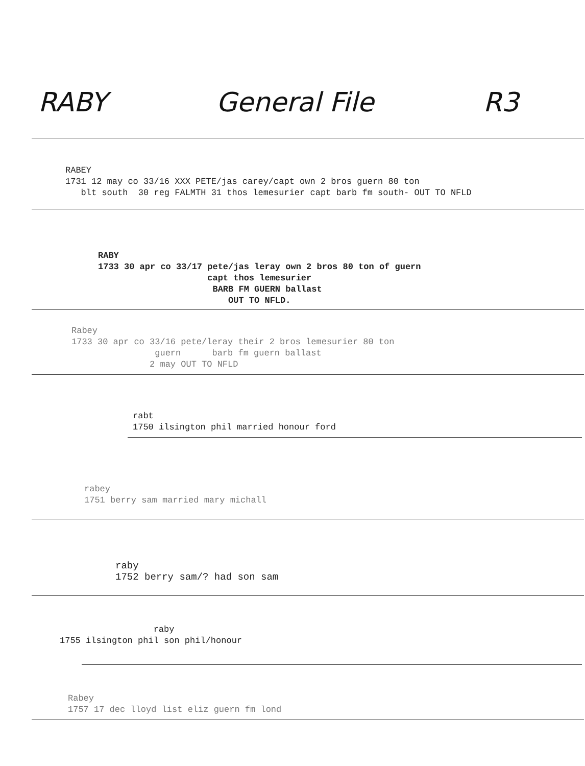RABY General File R3
RABEY 1731 12 may co 33/16 XXX PETE/jas carey/capt own 2 bros guern 80 ton blt south 30 reg FALMTH 31 thos lemesurier capt barb fm south- OUT TO NFLD
RABY 1733 30 apr co 33/17 pete/jas leray own 2 bros 80 ton of guern capt thos lemesurier BARB FM GUERN ballast OUT TO NFLD.
Rabey 1733 30 apr co 33/16 pete/leray their 2 bros lemesurier 80 ton guern barb fm guern ballast 2 may OUT TO NFLD
rabt 1750 ilsington phil married honour ford
rabey 1751 berry sam married mary michall
raby 1752 berry sam/? had son sam
raby 1755 ilsington phil son phil/honour
Rabey 1757 17 dec lloyd list eliz guern fm lond